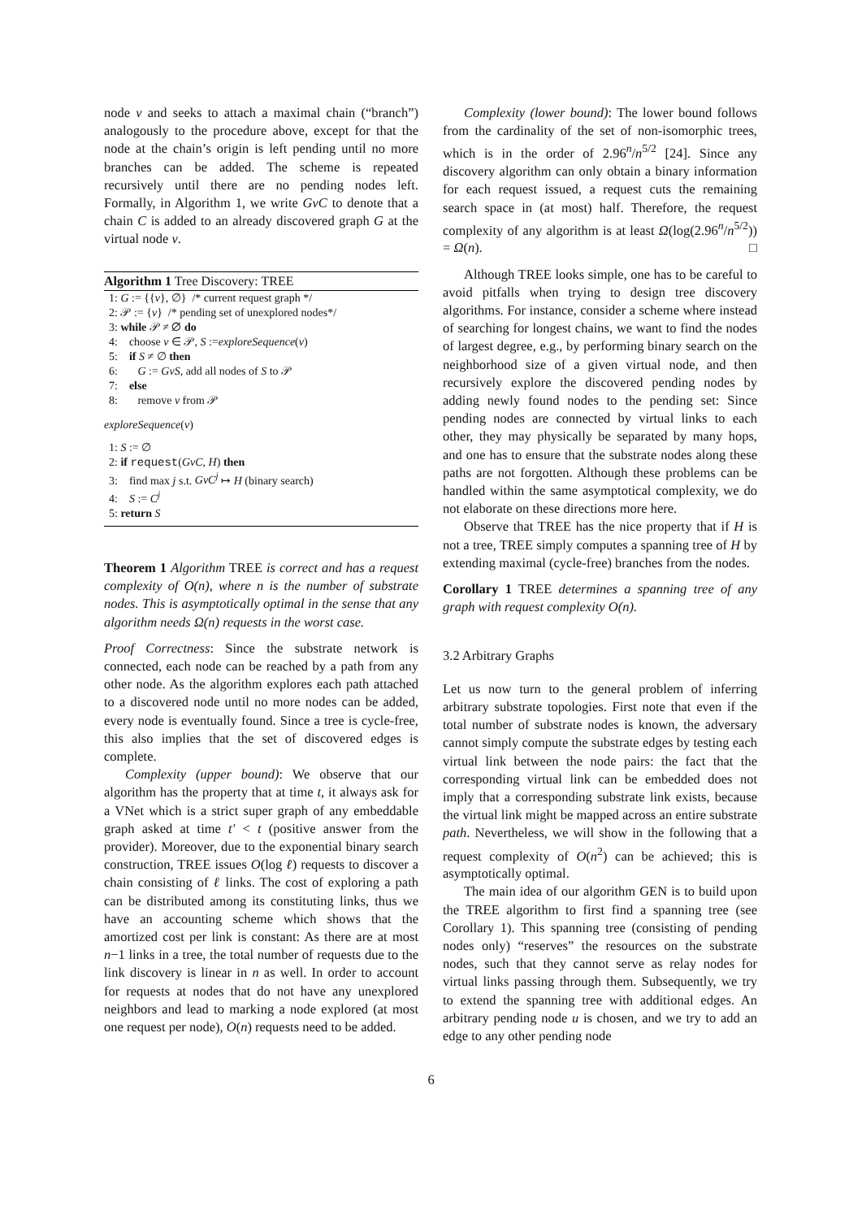node v and seeks to attach a maximal chain (“branch”) analogously to the procedure above, except for that the node at the chain’s origin is left pending until no more branches can be added. The scheme is repeated recursively until there are no pending nodes left. Formally, in Algorithm 1, we write GvC to denote that a chain C is added to an already discovered graph G at the virtual node v.
Algorithm 1 Tree Discovery: TREE
1: G := {{v}, ∅} /* current request graph */
2: 𝒫 := {v} /* pending set of unexplored nodes*/
3: while 𝒫 ≠ ∅ do
4: choose v ∈ 𝒫, S :=exploreSequence(v)
5: if S ≠ ∅ then
6: G := GvS, add all nodes of S to 𝒫
7: else
8: remove v from 𝒫
exploreSequence(v)
1: S := ∅
2: if request(GvC, H) then
3: find max j s.t. GvC<sup>j</sup> ↦ H (binary search)
4: S := C<sup>j</sup>
5: return S
Theorem 1 Algorithm TREE is correct and has a request complexity of O(n), where n is the number of substrate nodes. This is asymptotically optimal in the sense that any algorithm needs Ω(n) requests in the worst case.
Proof Correctness: Since the substrate network is connected, each node can be reached by a path from any other node. As the algorithm explores each path attached to a discovered node until no more nodes can be added, every node is eventually found. Since a tree is cycle-free, this also implies that the set of discovered edges is complete.
Complexity (upper bound): We observe that our algorithm has the property that at time t, it always ask for a VNet which is a strict super graph of any embeddable graph asked at time t′ < t (positive answer from the provider). Moreover, due to the exponential binary search construction, TREE issues O(log ℓ) requests to discover a chain consisting of ℓ links. The cost of exploring a path can be distributed among its constituting links, thus we have an accounting scheme which shows that the amortized cost per link is constant: As there are at most n−1 links in a tree, the total number of requests due to the link discovery is linear in n as well. In order to account for requests at nodes that do not have any unexplored neighbors and lead to marking a node explored (at most one request per node), O(n) requests need to be added.
Complexity (lower bound): The lower bound follows from the cardinality of the set of non-isomorphic trees, which is in the order of 2.96<sup>n</sup>/n<sup>5/2</sup> [24]. Since any discovery algorithm can only obtain a binary information for each request issued, a request cuts the remaining search space in (at most) half. Therefore, the request complexity of any algorithm is at least Ω(log(2.96<sup>n</sup>/n<sup>5/2</sup>)) = Ω(n). □
Although TREE looks simple, one has to be careful to avoid pitfalls when trying to design tree discovery algorithms. For instance, consider a scheme where instead of searching for longest chains, we want to find the nodes of largest degree, e.g., by performing binary search on the neighborhood size of a given virtual node, and then recursively explore the discovered pending nodes by adding newly found nodes to the pending set: Since pending nodes are connected by virtual links to each other, they may physically be separated by many hops, and one has to ensure that the substrate nodes along these paths are not forgotten. Although these problems can be handled within the same asymptotical complexity, we do not elaborate on these directions more here.
Observe that TREE has the nice property that if H is not a tree, TREE simply computes a spanning tree of H by extending maximal (cycle-free) branches from the nodes.
Corollary 1 TREE determines a spanning tree of any graph with request complexity O(n).
3.2 Arbitrary Graphs
Let us now turn to the general problem of inferring arbitrary substrate topologies. First note that even if the total number of substrate nodes is known, the adversary cannot simply compute the substrate edges by testing each virtual link between the node pairs: the fact that the corresponding virtual link can be embedded does not imply that a corresponding substrate link exists, because the virtual link might be mapped across an entire substrate path. Nevertheless, we will show in the following that a request complexity of O(n<sup>2</sup>) can be achieved; this is asymptotically optimal.
The main idea of our algorithm GEN is to build upon the TREE algorithm to first find a spanning tree (see Corollary 1). This spanning tree (consisting of pending nodes only) “reserves” the resources on the substrate nodes, such that they cannot serve as relay nodes for virtual links passing through them. Subsequently, we try to extend the spanning tree with additional edges. An arbitrary pending node u is chosen, and we try to add an edge to any other pending node
6